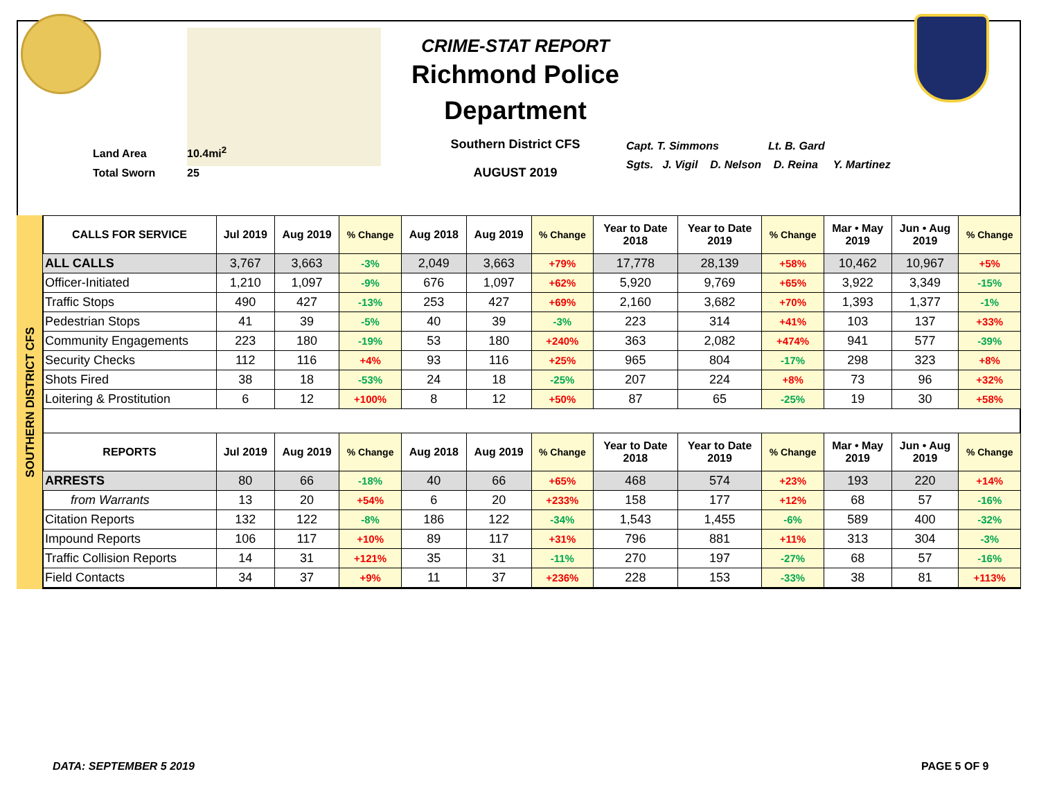Land Area 10.4mi<sup>2</sup>
Total Sworn 25
CRIME-STAT REPORT
Richmond Police Department
Southern District CFS
AUGUST 2019
Capt. T. Simmons Lt. B. Gard
Sgts. J. Vigil D. Nelson D. Reina Y. Martinez
SOUTHERN DISTRICT CFS
| CALLS FOR SERVICE | Jul 2019 | Aug 2019 | % Change | Aug 2018 | Aug 2019 | % Change | Year to Date 2018 | Year to Date 2019 | % Change | Mar • May 2019 | Jun • Aug 2019 | % Change |
| --- | --- | --- | --- | --- | --- | --- | --- | --- | --- | --- | --- | --- |
| ALL CALLS | 3,767 | 3,663 | -3% | 2,049 | 3,663 | +79% | 17,778 | 28,139 | +58% | 10,462 | 10,967 | +5% |
| Officer-Initiated | 1,210 | 1,097 | -9% | 676 | 1,097 | +62% | 5,920 | 9,769 | +65% | 3,922 | 3,349 | -15% |
| Traffic Stops | 490 | 427 | -13% | 253 | 427 | +69% | 2,160 | 3,682 | +70% | 1,393 | 1,377 | -1% |
| Pedestrian Stops | 41 | 39 | -5% | 40 | 39 | -3% | 223 | 314 | +41% | 103 | 137 | +33% |
| Community Engagements | 223 | 180 | -19% | 53 | 180 | +240% | 363 | 2,082 | +474% | 941 | 577 | -39% |
| Security Checks | 112 | 116 | +4% | 93 | 116 | +25% | 965 | 804 | -17% | 298 | 323 | +8% |
| Shots Fired | 38 | 18 | -53% | 24 | 18 | -25% | 207 | 224 | +8% | 73 | 96 | +32% |
| Loitering & Prostitution | 6 | 12 | +100% | 8 | 12 | +50% | 87 | 65 | -25% | 19 | 30 | +58% |
| REPORTS | Jul 2019 | Aug 2019 | % Change | Aug 2018 | Aug 2019 | % Change | Year to Date 2018 | Year to Date 2019 | % Change | Mar • May 2019 | Jun • Aug 2019 | % Change |
| --- | --- | --- | --- | --- | --- | --- | --- | --- | --- | --- | --- | --- |
| ARRESTS | 80 | 66 | -18% | 40 | 66 | +65% | 468 | 574 | +23% | 193 | 220 | +14% |
| from Warrants | 13 | 20 | +54% | 6 | 20 | +233% | 158 | 177 | +12% | 68 | 57 | -16% |
| Citation Reports | 132 | 122 | -8% | 186 | 122 | -34% | 1,543 | 1,455 | -6% | 589 | 400 | -32% |
| Impound Reports | 106 | 117 | +10% | 89 | 117 | +31% | 796 | 881 | +11% | 313 | 304 | -3% |
| Traffic Collision Reports | 14 | 31 | +121% | 35 | 31 | -11% | 270 | 197 | -27% | 68 | 57 | -16% |
| Field Contacts | 34 | 37 | +9% | 11 | 37 | +236% | 228 | 153 | -33% | 38 | 81 | +113% |
DATA: SEPTEMBER 5 2019 PAGE 5 OF 9